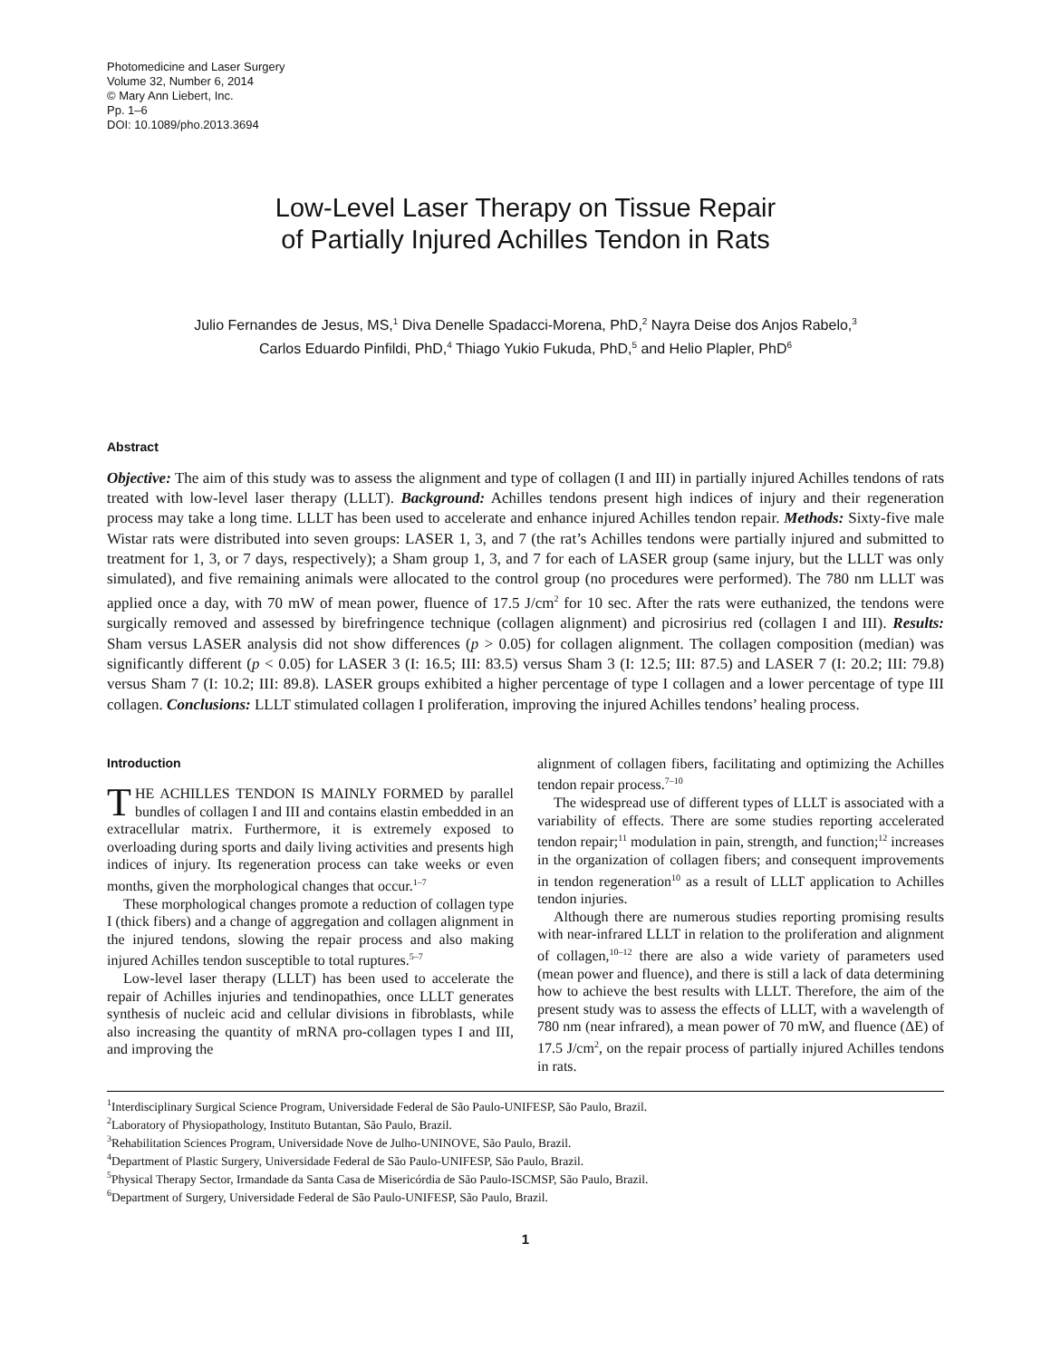Photomedicine and Laser Surgery
Volume 32, Number 6, 2014
© Mary Ann Liebert, Inc.
Pp. 1–6
DOI: 10.1089/pho.2013.3694
Low-Level Laser Therapy on Tissue Repair
of Partially Injured Achilles Tendon in Rats
Julio Fernandes de Jesus, MS,<sup>1</sup> Diva Denelle Spadacci-Morena, PhD,<sup>2</sup> Nayra Deise dos Anjos Rabelo,<sup>3</sup>
Carlos Eduardo Pinfildi, PhD,<sup>4</sup> Thiago Yukio Fukuda, PhD,<sup>5</sup> and Helio Plapler, PhD<sup>6</sup>
Abstract
Objective: The aim of this study was to assess the alignment and type of collagen (I and III) in partially injured Achilles tendons of rats treated with low-level laser therapy (LLLT). Background: Achilles tendons present high indices of injury and their regeneration process may take a long time. LLLT has been used to accelerate and enhance injured Achilles tendon repair. Methods: Sixty-five male Wistar rats were distributed into seven groups: LASER 1, 3, and 7 (the rat’s Achilles tendons were partially injured and submitted to treatment for 1, 3, or 7 days, respectively); a Sham group 1, 3, and 7 for each of LASER group (same injury, but the LLLT was only simulated), and five remaining animals were allocated to the control group (no procedures were performed). The 780 nm LLLT was applied once a day, with 70 mW of mean power, fluence of 17.5 J/cm<sup>2</sup> for 10 sec. After the rats were euthanized, the tendons were surgically removed and assessed by birefringence technique (collagen alignment) and picrosirius red (collagen I and III). Results: Sham versus LASER analysis did not show differences (p > 0.05) for collagen alignment. The collagen composition (median) was significantly different (p < 0.05) for LASER 3 (I: 16.5; III: 83.5) versus Sham 3 (I: 12.5; III: 87.5) and LASER 7 (I: 20.2; III: 79.8) versus Sham 7 (I: 10.2; III: 89.8). LASER groups exhibited a higher percentage of type I collagen and a lower percentage of type III collagen. Conclusions: LLLT stimulated collagen I proliferation, improving the injured Achilles tendons’ healing process.
Introduction
THE ACHILLES TENDON IS MAINLY FORMED by parallel bundles of collagen I and III and contains elastin embedded in an extracellular matrix. Furthermore, it is extremely exposed to overloading during sports and daily living activities and presents high indices of injury. Its regeneration process can take weeks or even months, given the morphological changes that occur.<sup>1–7</sup>
These morphological changes promote a reduction of collagen type I (thick fibers) and a change of aggregation and collagen alignment in the injured tendons, slowing the repair process and also making injured Achilles tendon susceptible to total ruptures.<sup>5–7</sup>
Low-level laser therapy (LLLT) has been used to accelerate the repair of Achilles injuries and tendinopathies, once LLLT generates synthesis of nucleic acid and cellular divisions in fibroblasts, while also increasing the quantity of mRNA pro-collagen types I and III, and improving the
alignment of collagen fibers, facilitating and optimizing the Achilles tendon repair process.<sup>7–10</sup>
The widespread use of different types of LLLT is associated with a variability of effects. There are some studies reporting accelerated tendon repair;<sup>11</sup> modulation in pain, strength, and function;<sup>12</sup> increases in the organization of collagen fibers; and consequent improvements in tendon regeneration<sup>10</sup> as a result of LLLT application to Achilles tendon injuries.
Although there are numerous studies reporting promising results with near-infrared LLLT in relation to the proliferation and alignment of collagen,<sup>10–12</sup> there are also a wide variety of parameters used (mean power and fluence), and there is still a lack of data determining how to achieve the best results with LLLT. Therefore, the aim of the present study was to assess the effects of LLLT, with a wavelength of 780 nm (near infrared), a mean power of 70 mW, and fluence (ΔE) of 17.5 J/cm<sup>2</sup>, on the repair process of partially injured Achilles tendons in rats.
<sup>1</sup> Interdisciplinary Surgical Science Program, Universidade Federal de São Paulo-UNIFESP, São Paulo, Brazil.
<sup>2</sup> Laboratory of Physiopathology, Instituto Butantan, São Paulo, Brazil.
<sup>3</sup> Rehabilitation Sciences Program, Universidade Nove de Julho-UNINOVE, São Paulo, Brazil.
<sup>4</sup> Department of Plastic Surgery, Universidade Federal de São Paulo-UNIFESP, São Paulo, Brazil.
<sup>5</sup> Physical Therapy Sector, Irmandade da Santa Casa de Misericórdia de São Paulo-ISCMSP, São Paulo, Brazil.
<sup>6</sup> Department of Surgery, Universidade Federal de São Paulo-UNIFESP, São Paulo, Brazil.
1